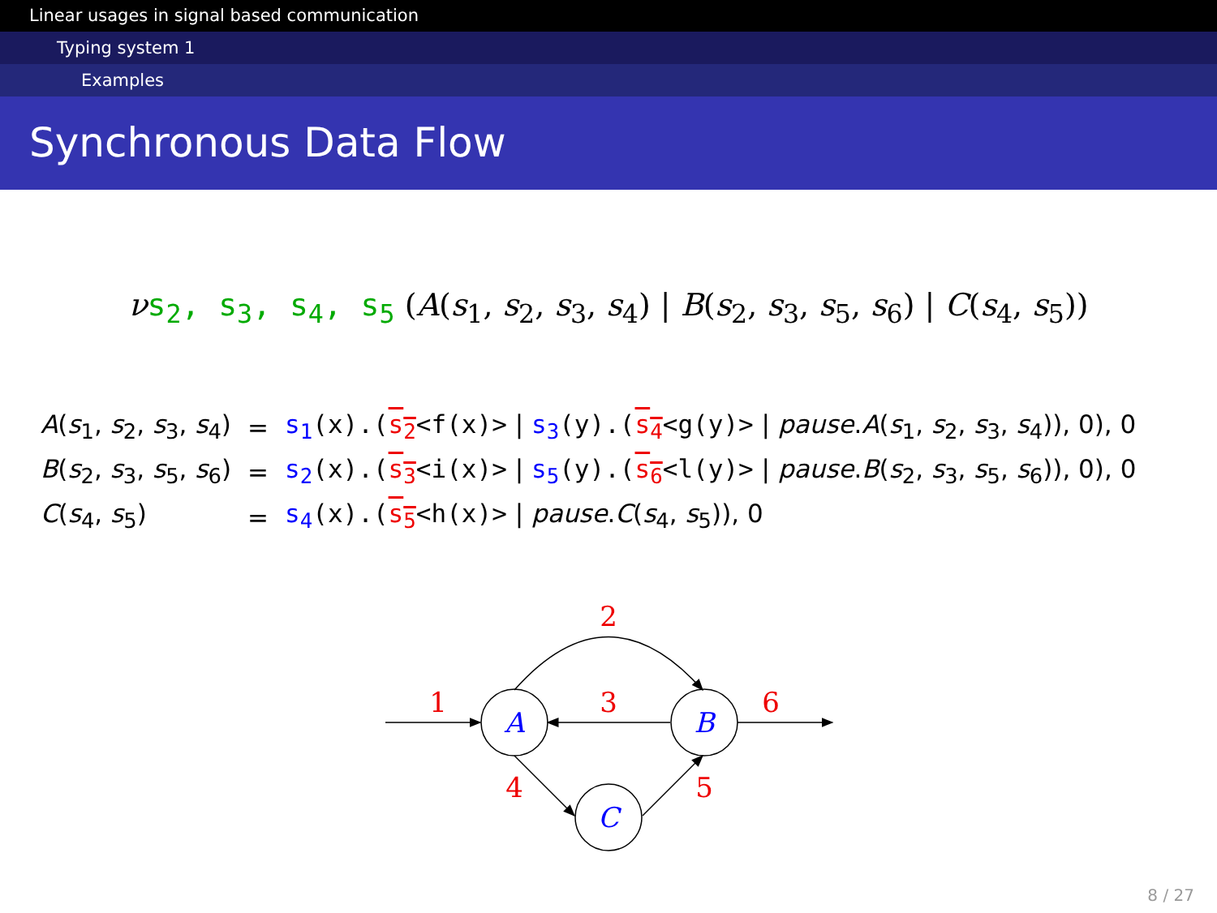Linear usages in signal based communication
Typing system 1
Examples
Synchronous Data Flow
νs<sub>2</sub>, s<sub>3</sub>, s<sub>4</sub>, s<sub>5</sub> (A(s<sub>1</sub>, s<sub>2</sub>, s<sub>3</sub>, s<sub>4</sub>) | B(s<sub>2</sub>, s<sub>3</sub>, s<sub>5</sub>, s<sub>6</sub>) | C(s<sub>4</sub>, s<sub>5</sub>))
| A ( s<sub>1</sub>, s<sub>2</sub>, s<sub>3</sub>, s<sub>4</sub>) | = | s<sub>1</sub> (x).( s<sub>2</sub> <f(x)> / s<sub>3</sub> (y).( s<sub>4</sub> <g(y)> / pause . A ( s<sub>1</sub>, s<sub>2</sub>, s<sub>3</sub>, s<sub>4</sub>)), 0), 0 |
| B ( s<sub>2</sub>, s<sub>3</sub>, s<sub>5</sub>, s<sub>6</sub>) | = | s<sub>2</sub> (x).( s<sub>3</sub> <i(x)> / s<sub>5</sub> (y).( s<sub>6</sub> <l(y)> / pause . B ( s<sub>2</sub>, s<sub>3</sub>, s<sub>5</sub>, s<sub>6</sub>)), 0), 0 |
| C ( s<sub>4</sub>, s<sub>5</sub>) | = | s<sub>4</sub> (x).( s<sub>5</sub> <h(x)> / pause . C ( s<sub>4</sub>, s<sub>5</sub>)), 0 |
A
B
C
2
1
3
6
4
5
8 / 27